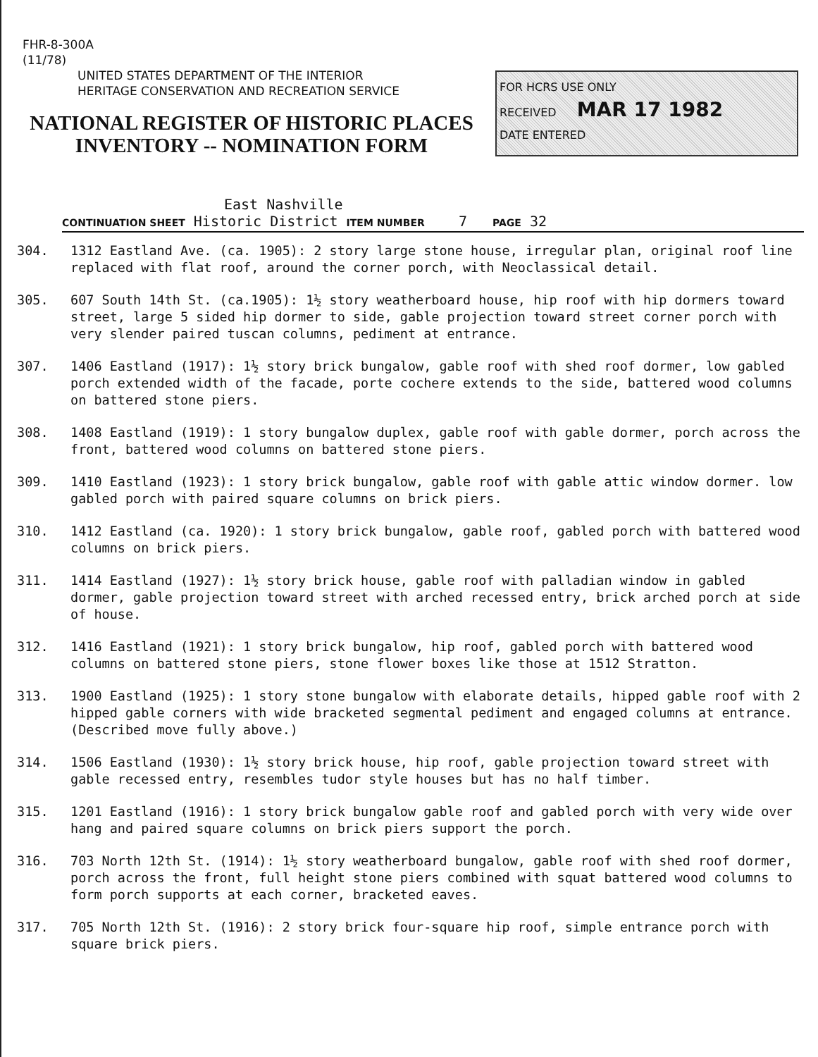FHR-8-300A
(11/78)
UNITED STATES DEPARTMENT OF THE INTERIOR
HERITAGE CONSERVATION AND RECREATION SERVICE
NATIONAL REGISTER OF HISTORIC PLACES
INVENTORY -- NOMINATION FORM
FOR HCRS USE ONLY
RECEIVED MAR 17 1982
DATE ENTERED
East Nashville
CONTINUATION SHEET Historic District ITEM NUMBER 7 PAGE 32
304. 1312 Eastland Ave. (ca. 1905): 2 story large stone house, irregular plan, original roof line replaced with flat roof, around the corner porch, with Neoclassical detail.
305. 607 South 14th St. (ca.1905): 1½ story weatherboard house, hip roof with hip dormers toward street, large 5 sided hip dormer to side, gable projection toward street corner porch with very slender paired tuscan columns, pediment at entrance.
307. 1406 Eastland (1917): 1½ story brick bungalow, gable roof with shed roof dormer, low gabled porch extended width of the facade, porte cochere extends to the side, battered wood columns on battered stone piers.
308. 1408 Eastland (1919): 1 story bungalow duplex, gable roof with gable dormer, porch across the front, battered wood columns on battered stone piers.
309. 1410 Eastland (1923): 1 story brick bungalow, gable roof with gable attic window dormer. low gabled porch with paired square columns on brick piers.
310. 1412 Eastland (ca. 1920): 1 story brick bungalow, gable roof, gabled porch with battered wood columns on brick piers.
311. 1414 Eastland (1927): 1½ story brick house, gable roof with palladian window in gabled dormer, gable projection toward street with arched recessed entry, brick arched porch at side of house.
312. 1416 Eastland (1921): 1 story brick bungalow, hip roof, gabled porch with battered wood columns on battered stone piers, stone flower boxes like those at 1512 Stratton.
313. 1900 Eastland (1925): 1 story stone bungalow with elaborate details, hipped gable roof with 2 hipped gable corners with wide bracketed segmental pediment and engaged columns at entrance. (Described move fully above.)
314. 1506 Eastland (1930): 1½ story brick house, hip roof, gable projection toward street with gable recessed entry, resembles tudor style houses but has no half timber.
315. 1201 Eastland (1916): 1 story brick bungalow gable roof and gabled porch with very wide over hang and paired square columns on brick piers support the porch.
316. 703 North 12th St. (1914): 1½ story weatherboard bungalow, gable roof with shed roof dormer, porch across the front, full height stone piers combined with squat battered wood columns to form porch supports at each corner, bracketed eaves.
317. 705 North 12th St. (1916): 2 story brick four-square hip roof, simple entrance porch with square brick piers.